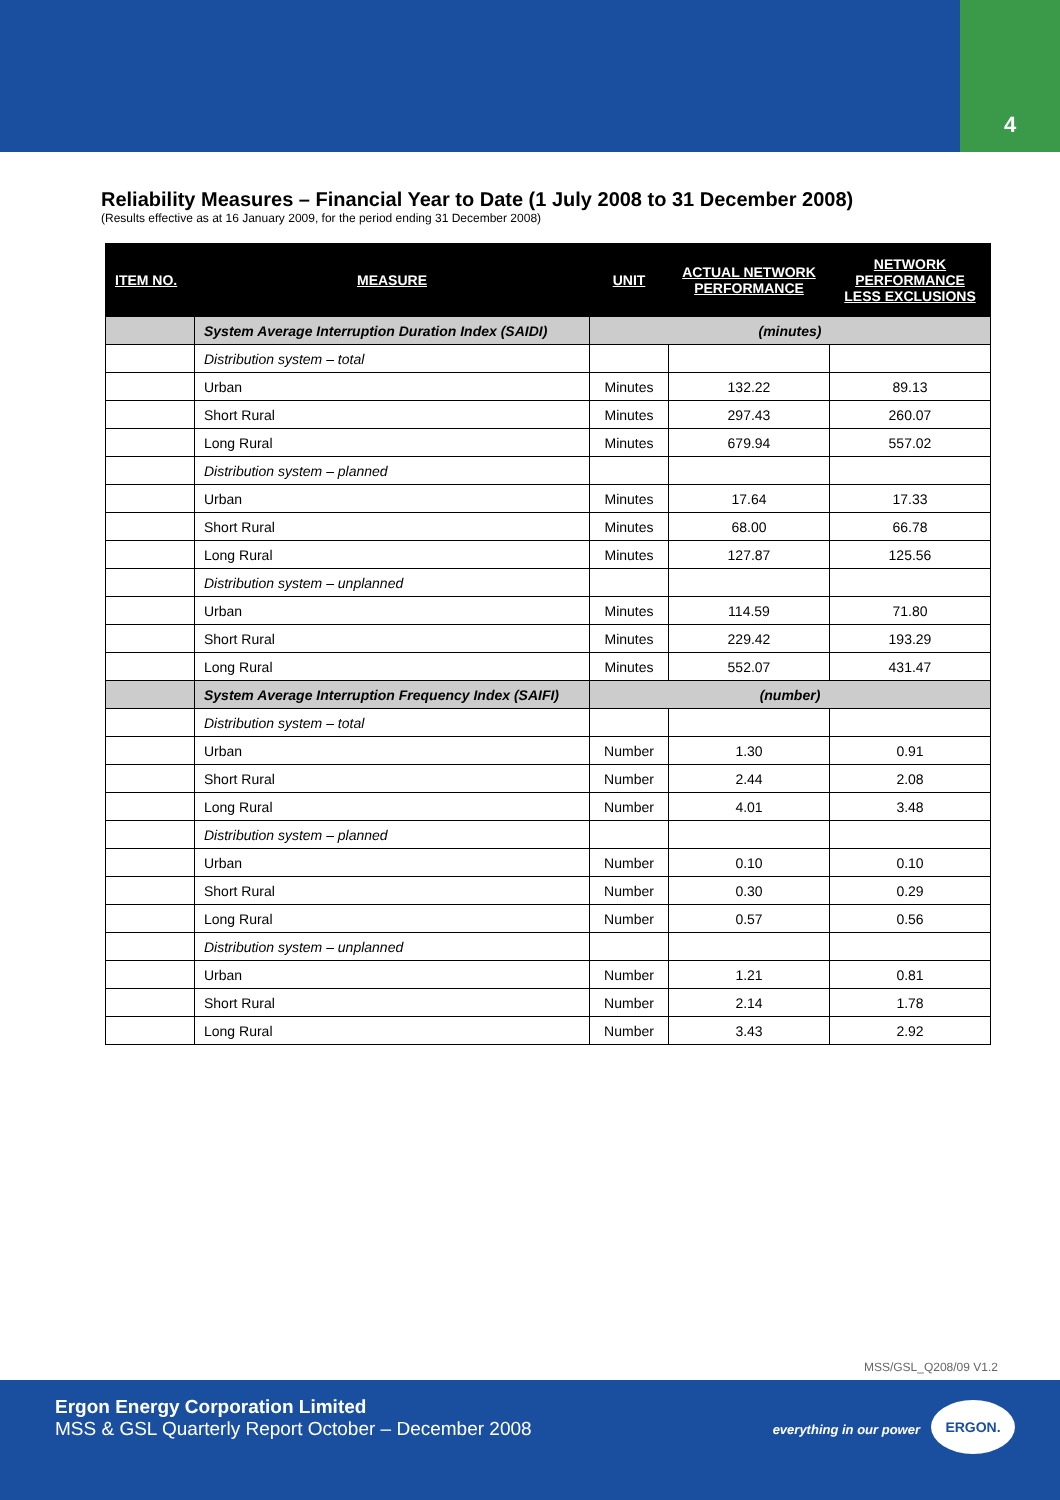4
Reliability Measures – Financial Year to Date (1 July 2008 to 31 December 2008)
(Results effective as at 16 January 2009, for the period ending 31 December 2008)
| ITEM NO. | MEASURE | UNIT | ACTUAL NETWORK PERFORMANCE | NETWORK PERFORMANCE LESS EXCLUSIONS |
| --- | --- | --- | --- | --- |
| | System Average Interruption Duration Index (SAIDI) | (minutes) | | |
| | Distribution system – total | | | |
| | Urban | Minutes | 132.22 | 89.13 |
| | Short Rural | Minutes | 297.43 | 260.07 |
| | Long Rural | Minutes | 679.94 | 557.02 |
| | Distribution system – planned | | | |
| | Urban | Minutes | 17.64 | 17.33 |
| | Short Rural | Minutes | 68.00 | 66.78 |
| | Long Rural | Minutes | 127.87 | 125.56 |
| | Distribution system – unplanned | | | |
| | Urban | Minutes | 114.59 | 71.80 |
| | Short Rural | Minutes | 229.42 | 193.29 |
| | Long Rural | Minutes | 552.07 | 431.47 |
| | System Average Interruption Frequency Index (SAIFI) | (number) | | |
| | Distribution system – total | | | |
| | Urban | Number | 1.30 | 0.91 |
| | Short Rural | Number | 2.44 | 2.08 |
| | Long Rural | Number | 4.01 | 3.48 |
| | Distribution system – planned | | | |
| | Urban | Number | 0.10 | 0.10 |
| | Short Rural | Number | 0.30 | 0.29 |
| | Long Rural | Number | 0.57 | 0.56 |
| | Distribution system – unplanned | | | |
| | Urban | Number | 1.21 | 0.81 |
| | Short Rural | Number | 2.14 | 1.78 |
| | Long Rural | Number | 3.43 | 2.92 |
MSS/GSL_Q208/09 V1.2
Ergon Energy Corporation Limited
MSS & GSL Quarterly Report October – December 2008
everything in our power
ERGON.